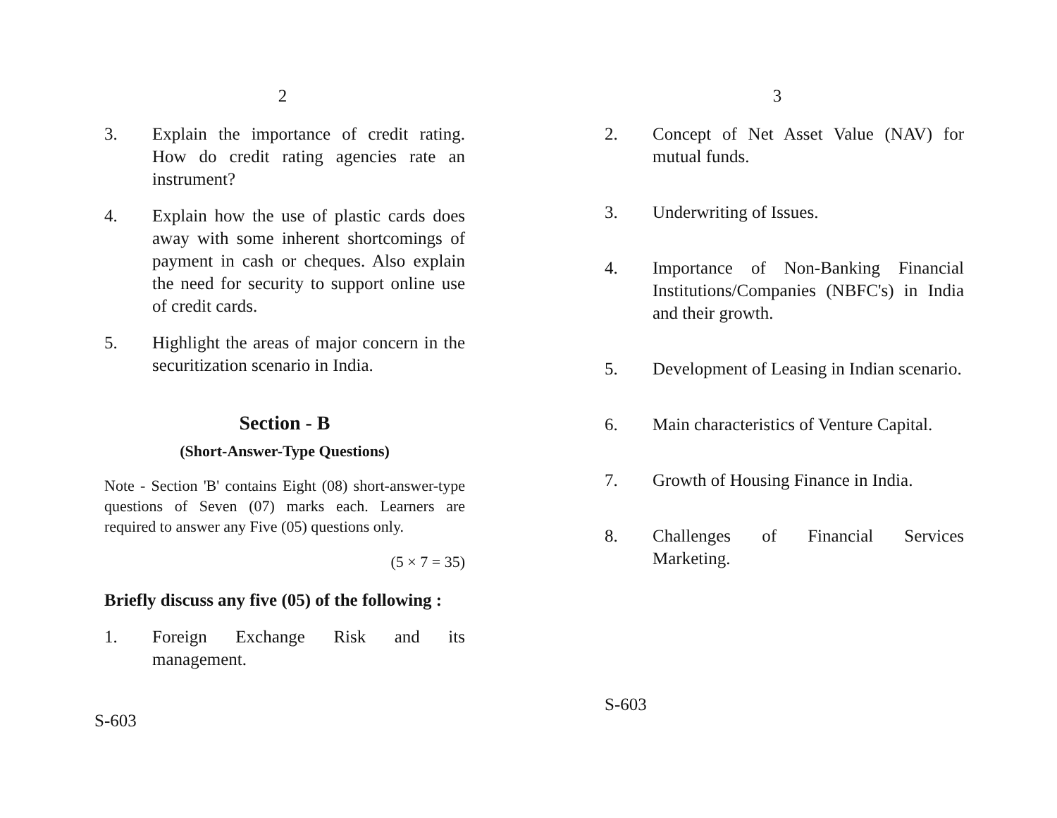2
3. Explain the importance of credit rating. How do credit rating agencies rate an instrument?
4. Explain how the use of plastic cards does away with some inherent shortcomings of payment in cash or cheques. Also explain the need for security to support online use of credit cards.
5. Highlight the areas of major concern in the securitization scenario in India.
Section - B
(Short-Answer-Type Questions)
Note - Section 'B' contains Eight (08) short-answer-type questions of Seven (07) marks each. Learners are required to answer any Five (05) questions only.
(5 × 7 = 35)
Briefly discuss any five (05) of the following :
1. Foreign Exchange Risk and its management.
S-603
3
2. Concept of Net Asset Value (NAV) for mutual funds.
3. Underwriting of Issues.
4. Importance of Non-Banking Financial Institutions/Companies (NBFC's) in India and their growth.
5. Development of Leasing in Indian scenario.
6. Main characteristics of Venture Capital.
7. Growth of Housing Finance in India.
8. Challenges of Financial Services Marketing.
S-603